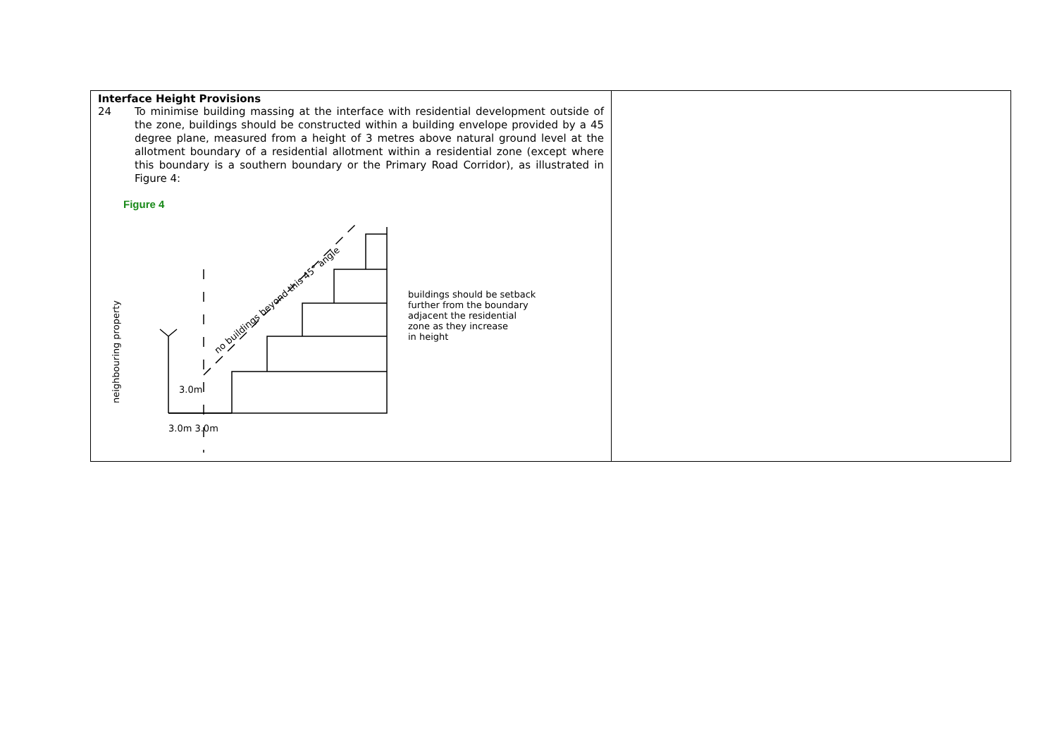| Interface Height Provisions 24 To minimise building massing at the interface with residential development outside of the zone, buildings should be constructed within a building envelope provided by a 45 degree plane, measured from a height of 3 metres above natural ground level at the allotment boundary of a residential allotment within a residential zone (except where this boundary is a southern boundary or the Primary Road Corridor), as illustrated in Figure 4: Figure 4 neighbouring property 3.0m 3.0m 3.0m no buildings beyond this 45° angle buildings should be setback further from the boundary adjacent the residential zone as they increase in height | |